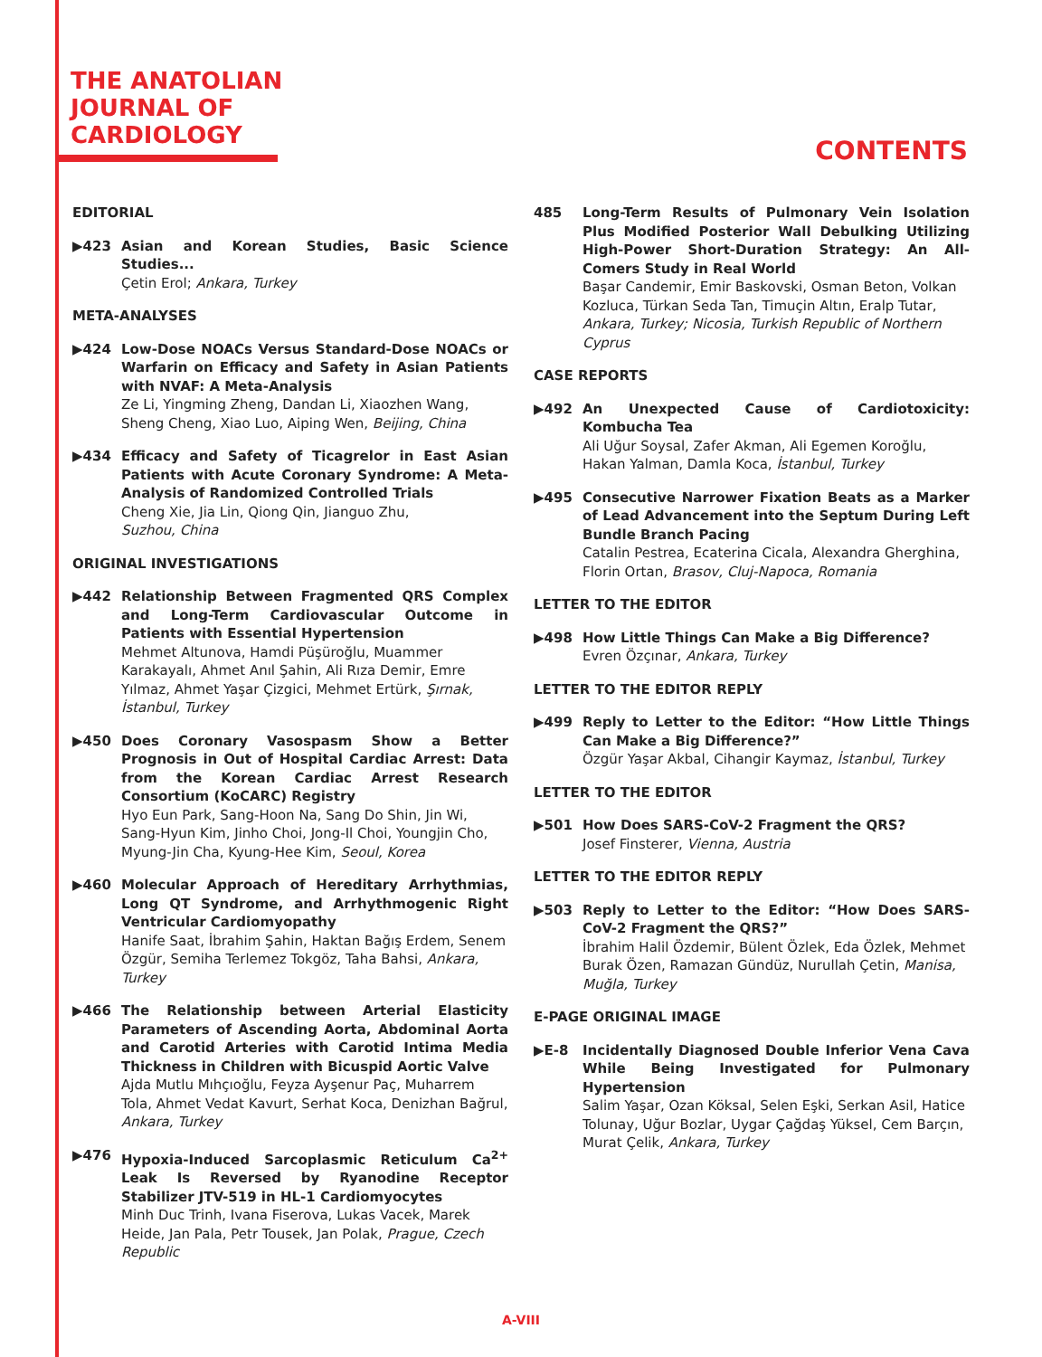THE ANATOLIAN
JOURNAL OF
CARDIOLOGY
CONTENTS
EDITORIAL
▶423 Asian and Korean Studies, Basic Science Studies...
Çetin Erol; Ankara, Turkey
META-ANALYSES
▶424 Low-Dose NOACs Versus Standard-Dose NOACs or Warfarin on Efficacy and Safety in Asian Patients with NVAF: A Meta-Analysis
Ze Li, Yingming Zheng, Dandan Li, Xiaozhen Wang, Sheng Cheng, Xiao Luo, Aiping Wen, Beijing, China
▶434 Efficacy and Safety of Ticagrelor in East Asian Patients with Acute Coronary Syndrome: A Meta-Analysis of Randomized Controlled Trials
Cheng Xie, Jia Lin, Qiong Qin, Jianguo Zhu,
Suzhou, China
ORIGINAL INVESTIGATIONS
▶442 Relationship Between Fragmented QRS Complex and Long-Term Cardiovascular Outcome in Patients with Essential Hypertension
Mehmet Altunova, Hamdi Püşüroğlu, Muammer Karakayalı, Ahmet Anıl Şahin, Ali Rıza Demir, Emre Yılmaz, Ahmet Yaşar Çizgici, Mehmet Ertürk, Şırnak, İstanbul, Turkey
▶450 Does Coronary Vasospasm Show a Better Prognosis in Out of Hospital Cardiac Arrest: Data from the Korean Cardiac Arrest Research Consortium (KoCARC) Registry
Hyo Eun Park, Sang-Hoon Na, Sang Do Shin, Jin Wi, Sang-Hyun Kim, Jinho Choi, Jong-Il Choi, Youngjin Cho, Myung-Jin Cha, Kyung-Hee Kim, Seoul, Korea
▶460 Molecular Approach of Hereditary Arrhythmias, Long QT Syndrome, and Arrhythmogenic Right Ventricular Cardiomyopathy
Hanife Saat, İbrahim Şahin, Haktan Bağış Erdem, Senem Özgür, Semiha Terlemez Tokgöz, Taha Bahsi, Ankara, Turkey
▶466 The Relationship between Arterial Elasticity Parameters of Ascending Aorta, Abdominal Aorta and Carotid Arteries with Carotid Intima Media Thickness in Children with Bicuspid Aortic Valve
Ajda Mutlu Mıhçıoğlu, Feyza Ayşenur Paç, Muharrem Tola, Ahmet Vedat Kavurt, Serhat Koca, Denizhan Bağrul, Ankara, Turkey
▶476 Hypoxia-Induced Sarcoplasmic Reticulum Ca<sup>2+</sup> Leak Is Reversed by Ryanodine Receptor Stabilizer JTV-519 in HL-1 Cardiomyocytes
Minh Duc Trinh, Ivana Fiserova, Lukas Vacek, Marek Heide, Jan Pala, Petr Tousek, Jan Polak, Prague, Czech Republic
485 Long-Term Results of Pulmonary Vein Isolation Plus Modified Posterior Wall Debulking Utilizing High-Power Short-Duration Strategy: An All-Comers Study in Real World
Başar Candemir, Emir Baskovski, Osman Beton, Volkan Kozluca, Türkan Seda Tan, Timuçin Altın, Eralp Tutar, Ankara, Turkey; Nicosia, Turkish Republic of Northern Cyprus
CASE REPORTS
▶492 An Unexpected Cause of Cardiotoxicity: Kombucha Tea
Ali Uğur Soysal, Zafer Akman, Ali Egemen Koroğlu, Hakan Yalman, Damla Koca, İstanbul, Turkey
▶495 Consecutive Narrower Fixation Beats as a Marker of Lead Advancement into the Septum During Left Bundle Branch Pacing
Catalin Pestrea, Ecaterina Cicala, Alexandra Gherghina, Florin Ortan, Brasov, Cluj-Napoca, Romania
LETTER TO THE EDITOR
▶498 How Little Things Can Make a Big Difference?
Evren Özçınar, Ankara, Turkey
LETTER TO THE EDITOR REPLY
▶499 Reply to Letter to the Editor: “How Little Things Can Make a Big Difference?”
Özgür Yaşar Akbal, Cihangir Kaymaz, İstanbul, Turkey
LETTER TO THE EDITOR
▶501 How Does SARS-CoV-2 Fragment the QRS?
Josef Finsterer, Vienna, Austria
LETTER TO THE EDITOR REPLY
▶503 Reply to Letter to the Editor: “How Does SARS-CoV-2 Fragment the QRS?”
İbrahim Halil Özdemir, Bülent Özlek, Eda Özlek, Mehmet Burak Özen, Ramazan Gündüz, Nurullah Çetin, Manisa, Muğla, Turkey
E-PAGE ORIGINAL IMAGE
▶E-8 Incidentally Diagnosed Double Inferior Vena Cava While Being Investigated for Pulmonary Hypertension
Salim Yaşar, Ozan Köksal, Selen Eşki, Serkan Asil, Hatice Tolunay, Uğur Bozlar, Uygar Çağdaş Yüksel, Cem Barçın, Murat Çelik, Ankara, Turkey
A-VIII